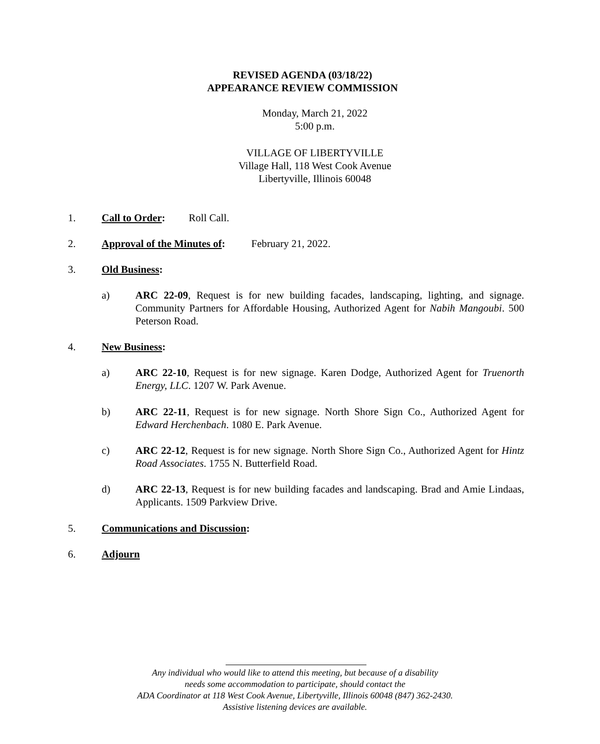REVISED AGENDA (03/18/22)
APPEARANCE REVIEW COMMISSION
Monday, March 21, 2022
5:00 p.m.
VILLAGE OF LIBERTYVILLE
Village Hall, 118 West Cook Avenue
Libertyville, Illinois 60048
1. Call to Order: Roll Call.
2. Approval of the Minutes of: February 21, 2022.
3. Old Business:
a) ARC 22-09, Request is for new building facades, landscaping, lighting, and signage. Community Partners for Affordable Housing, Authorized Agent for Nabih Mangoubi. 500 Peterson Road.
4. New Business:
a) ARC 22-10, Request is for new signage. Karen Dodge, Authorized Agent for Truenorth Energy, LLC. 1207 W. Park Avenue.
b) ARC 22-11, Request is for new signage. North Shore Sign Co., Authorized Agent for Edward Herchenbach. 1080 E. Park Avenue.
c) ARC 22-12, Request is for new signage. North Shore Sign Co., Authorized Agent for Hintz Road Associates. 1755 N. Butterfield Road.
d) ARC 22-13, Request is for new building facades and landscaping. Brad and Amie Lindaas, Applicants. 1509 Parkview Drive.
5. Communications and Discussion:
6. Adjourn
Any individual who would like to attend this meeting, but because of a disability
needs some accommodation to participate, should contact the
ADA Coordinator at 118 West Cook Avenue, Libertyville, Illinois 60048 (847) 362-2430.
Assistive listening devices are available.